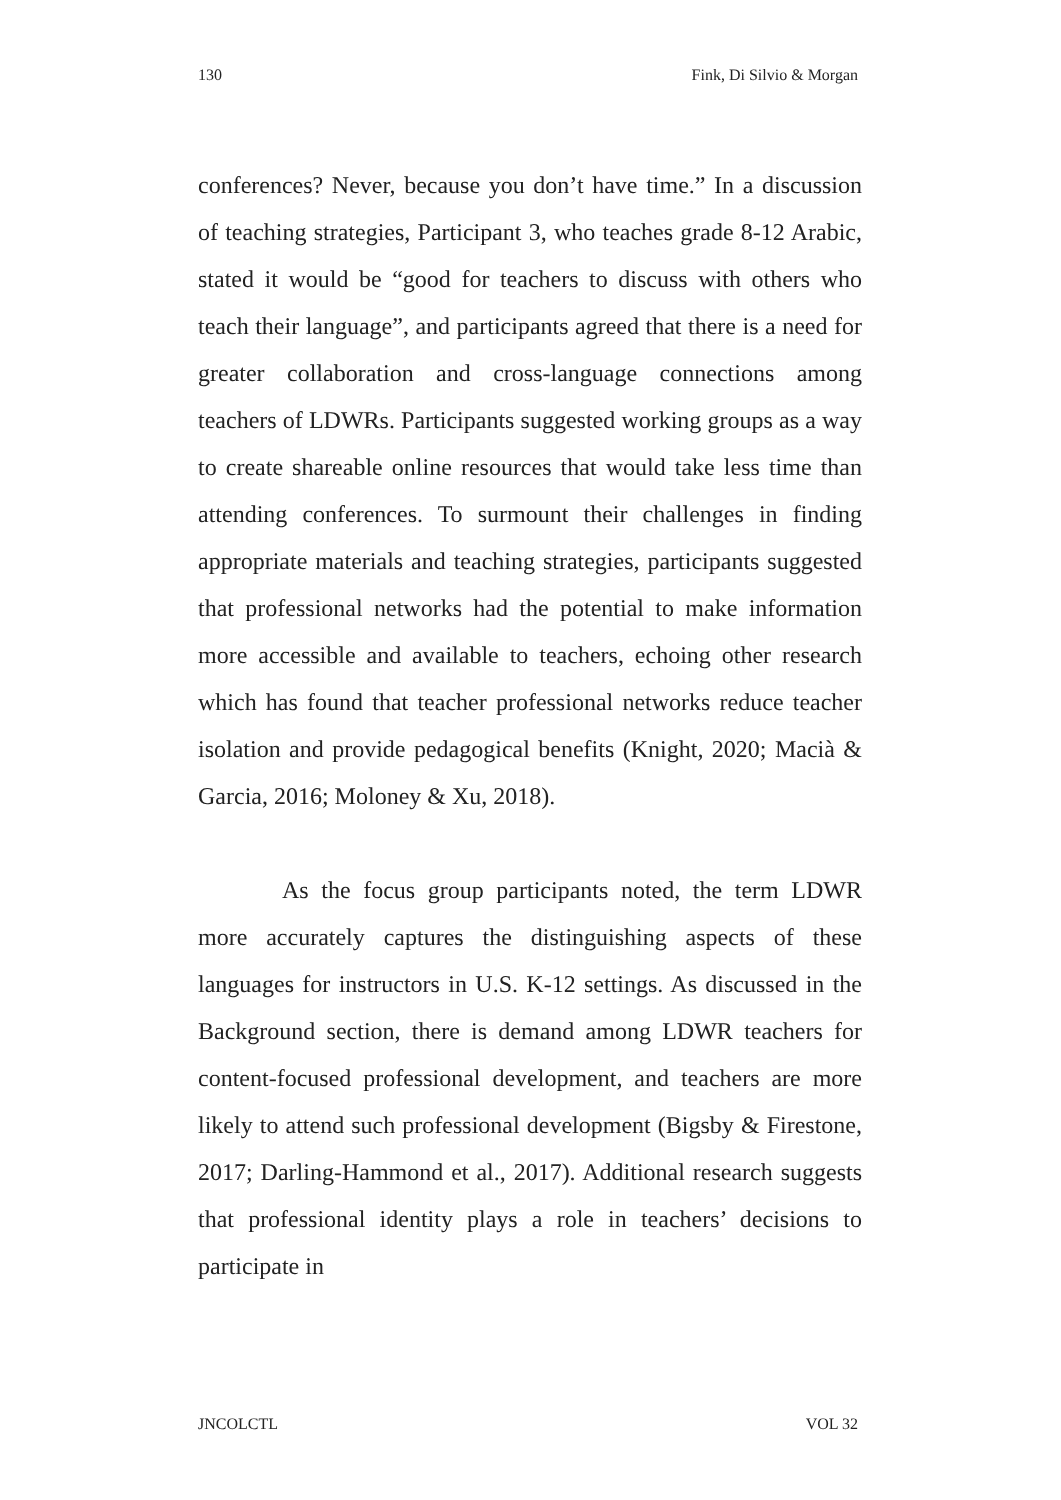130 Fink, Di Silvio & Morgan
conferences? Never, because you don’t have time.” In a discussion of teaching strategies, Participant 3, who teaches grade 8-12 Arabic, stated it would be “good for teachers to discuss with others who teach their language”, and participants agreed that there is a need for greater collaboration and cross-language connections among teachers of LDWRs. Participants suggested working groups as a way to create shareable online resources that would take less time than attending conferences. To surmount their challenges in finding appropriate materials and teaching strategies, participants suggested that professional networks had the potential to make information more accessible and available to teachers, echoing other research which has found that teacher professional networks reduce teacher isolation and provide pedagogical benefits (Knight, 2020; Macià & Garcia, 2016; Moloney & Xu, 2018).
As the focus group participants noted, the term LDWR more accurately captures the distinguishing aspects of these languages for instructors in U.S. K-12 settings. As discussed in the Background section, there is demand among LDWR teachers for content-focused professional development, and teachers are more likely to attend such professional development (Bigsby & Firestone, 2017; Darling-Hammond et al., 2017). Additional research suggests that professional identity plays a role in teachers’ decisions to participate in
JNCOLCTL VOL 32